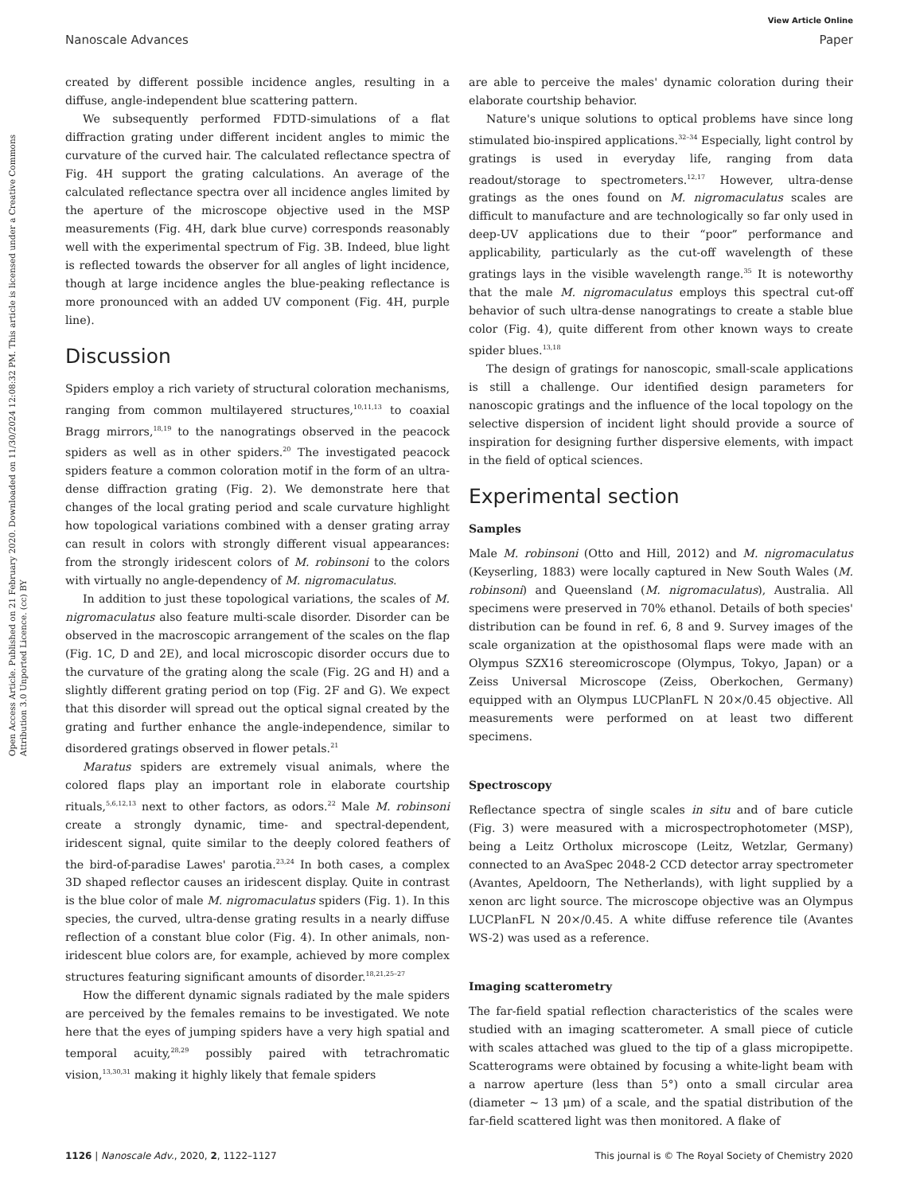View Article Online
Nanoscale Advances Paper
Open Access Article. Published on 21 February 2020. Downloaded on 11/30/2024 12:08:32 PM. This article is licensed under a Creative Commons Attribution 3.0 Unported Licence. (cc) BY
created by different possible incidence angles, resulting in a diffuse, angle-independent blue scattering pattern.
We subsequently performed FDTD-simulations of a flat diffraction grating under different incident angles to mimic the curvature of the curved hair. The calculated reflectance spectra of Fig. 4H support the grating calculations. An average of the calculated reflectance spectra over all incidence angles limited by the aperture of the microscope objective used in the MSP measurements (Fig. 4H, dark blue curve) corresponds reasonably well with the experimental spectrum of Fig. 3B. Indeed, blue light is reflected towards the observer for all angles of light incidence, though at large incidence angles the blue-peaking reflectance is more pronounced with an added UV component (Fig. 4H, purple line).
Discussion
Spiders employ a rich variety of structural coloration mechanisms, ranging from common multilayered structures,<sup>10,11,13</sup> to coaxial Bragg mirrors,<sup>18,19</sup> to the nanogratings observed in the peacock spiders as well as in other spiders.<sup>20</sup> The investigated peacock spiders feature a common coloration motif in the form of an ultra-dense diffraction grating (Fig. 2). We demonstrate here that changes of the local grating period and scale curvature highlight how topological variations combined with a denser grating array can result in colors with strongly different visual appearances: from the strongly iridescent colors of M. robinsoni to the colors with virtually no angle-dependency of M. nigromaculatus.
In addition to just these topological variations, the scales of M. nigromaculatus also feature multi-scale disorder. Disorder can be observed in the macroscopic arrangement of the scales on the flap (Fig. 1C, D and 2E), and local microscopic disorder occurs due to the curvature of the grating along the scale (Fig. 2G and H) and a slightly different grating period on top (Fig. 2F and G). We expect that this disorder will spread out the optical signal created by the grating and further enhance the angle-independence, similar to disordered gratings observed in flower petals.<sup>21</sup>
Maratus spiders are extremely visual animals, where the colored flaps play an important role in elaborate courtship rituals,<sup>5,6,12,13</sup> next to other factors, as odors.<sup>22</sup> Male M. robinsoni create a strongly dynamic, time- and spectral-dependent, iridescent signal, quite similar to the deeply colored feathers of the bird-of-paradise Lawes' parotia.<sup>23,24</sup> In both cases, a complex 3D shaped reflector causes an iridescent display. Quite in contrast is the blue color of male M. nigromaculatus spiders (Fig. 1). In this species, the curved, ultra-dense grating results in a nearly diffuse reflection of a constant blue color (Fig. 4). In other animals, non-iridescent blue colors are, for example, achieved by more complex structures featuring significant amounts of disorder.<sup>18,21,25–27</sup>
How the different dynamic signals radiated by the male spiders are perceived by the females remains to be investigated. We note here that the eyes of jumping spiders have a very high spatial and temporal acuity,<sup>28,29</sup> possibly paired with tetrachromatic vision,<sup>13,30,31</sup> making it highly likely that female spiders
are able to perceive the males' dynamic coloration during their elaborate courtship behavior.
Nature's unique solutions to optical problems have since long stimulated bio-inspired applications.<sup>32–34</sup> Especially, light control by gratings is used in everyday life, ranging from data readout/storage to spectrometers.<sup>12,17</sup> However, ultra-dense gratings as the ones found on M. nigromaculatus scales are difficult to manufacture and are technologically so far only used in deep-UV applications due to their “poor” performance and applicability, particularly as the cut-off wavelength of these gratings lays in the visible wavelength range.<sup>35</sup> It is noteworthy that the male M. nigromaculatus employs this spectral cut-off behavior of such ultra-dense nanogratings to create a stable blue color (Fig. 4), quite different from other known ways to create spider blues.<sup>13,18</sup>
The design of gratings for nanoscopic, small-scale applications is still a challenge. Our identified design parameters for nanoscopic gratings and the influence of the local topology on the selective dispersion of incident light should provide a source of inspiration for designing further dispersive elements, with impact in the field of optical sciences.
Experimental section
Samples
Male M. robinsoni (Otto and Hill, 2012) and M. nigromaculatus (Keyserling, 1883) were locally captured in New South Wales (M. robinsoni) and Queensland (M. nigromaculatus), Australia. All specimens were preserved in 70% ethanol. Details of both species' distribution can be found in ref. 6, 8 and 9. Survey images of the scale organization at the opisthosomal flaps were made with an Olympus SZX16 stereomicroscope (Olympus, Tokyo, Japan) or a Zeiss Universal Microscope (Zeiss, Oberkochen, Germany) equipped with an Olympus LUCPlanFL N 20×/0.45 objective. All measurements were performed on at least two different specimens.
Spectroscopy
Reflectance spectra of single scales in situ and of bare cuticle (Fig. 3) were measured with a microspectrophotometer (MSP), being a Leitz Ortholux microscope (Leitz, Wetzlar, Germany) connected to an AvaSpec 2048-2 CCD detector array spectrometer (Avantes, Apeldoorn, The Netherlands), with light supplied by a xenon arc light source. The microscope objective was an Olympus LUCPlanFL N 20×/0.45. A white diffuse reference tile (Avantes WS-2) was used as a reference.
Imaging scatterometry
The far-field spatial reflection characteristics of the scales were studied with an imaging scatterometer. A small piece of cuticle with scales attached was glued to the tip of a glass micropipette. Scatterograms were obtained by focusing a white-light beam with a narrow aperture (less than 5°) onto a small circular area (diameter ∼ 13 μm) of a scale, and the spatial distribution of the far-field scattered light was then monitored. A flake of
1126 | Nanoscale Adv., 2020, 2, 1122–1127 This journal is © The Royal Society of Chemistry 2020